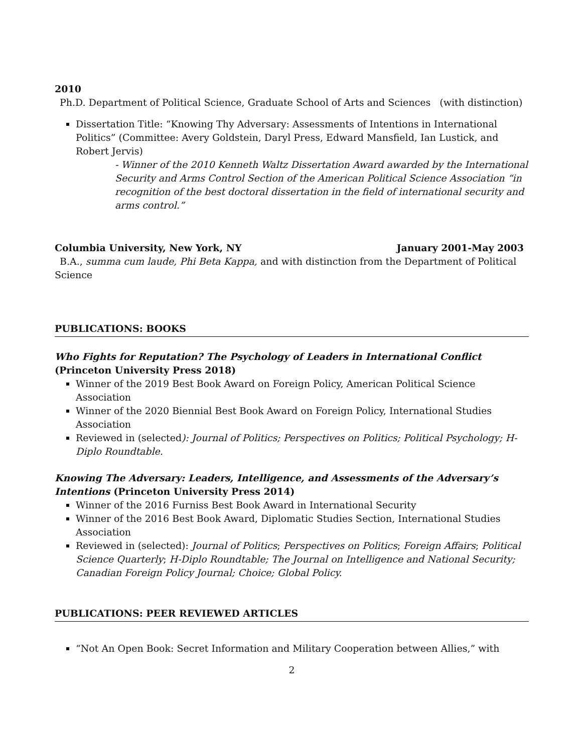2010
Ph.D. Department of Political Science, Graduate School of Arts and Sciences (with distinction)
Dissertation Title: “Knowing Thy Adversary: Assessments of Intentions in International Politics” (Committee: Avery Goldstein, Daryl Press, Edward Mansfield, Ian Lustick, and Robert Jervis)
- Winner of the 2010 Kenneth Waltz Dissertation Award awarded by the International Security and Arms Control Section of the American Political Science Association “in recognition of the best doctoral dissertation in the field of international security and arms control.”
Columbia University, New York, NY January 2001-May 2003
B.A., summa cum laude, Phi Beta Kappa, and with distinction from the Department of Political Science
PUBLICATIONS: BOOKS
Who Fights for Reputation? The Psychology of Leaders in International Conflict (Princeton University Press 2018)
Winner of the 2019 Best Book Award on Foreign Policy, American Political Science Association
Winner of the 2020 Biennial Best Book Award on Foreign Policy, International Studies Association
Reviewed in (selected): Journal of Politics; Perspectives on Politics; Political Psychology; H-Diplo Roundtable.
Knowing The Adversary: Leaders, Intelligence, and Assessments of the Adversary’s Intentions (Princeton University Press 2014)
Winner of the 2016 Furniss Best Book Award in International Security
Winner of the 2016 Best Book Award, Diplomatic Studies Section, International Studies Association
Reviewed in (selected): Journal of Politics; Perspectives on Politics; Foreign Affairs; Political Science Quarterly; H-Diplo Roundtable; The Journal on Intelligence and National Security; Canadian Foreign Policy Journal; Choice; Global Policy.
PUBLICATIONS: PEER REVIEWED ARTICLES
“Not An Open Book: Secret Information and Military Cooperation between Allies,” with
2